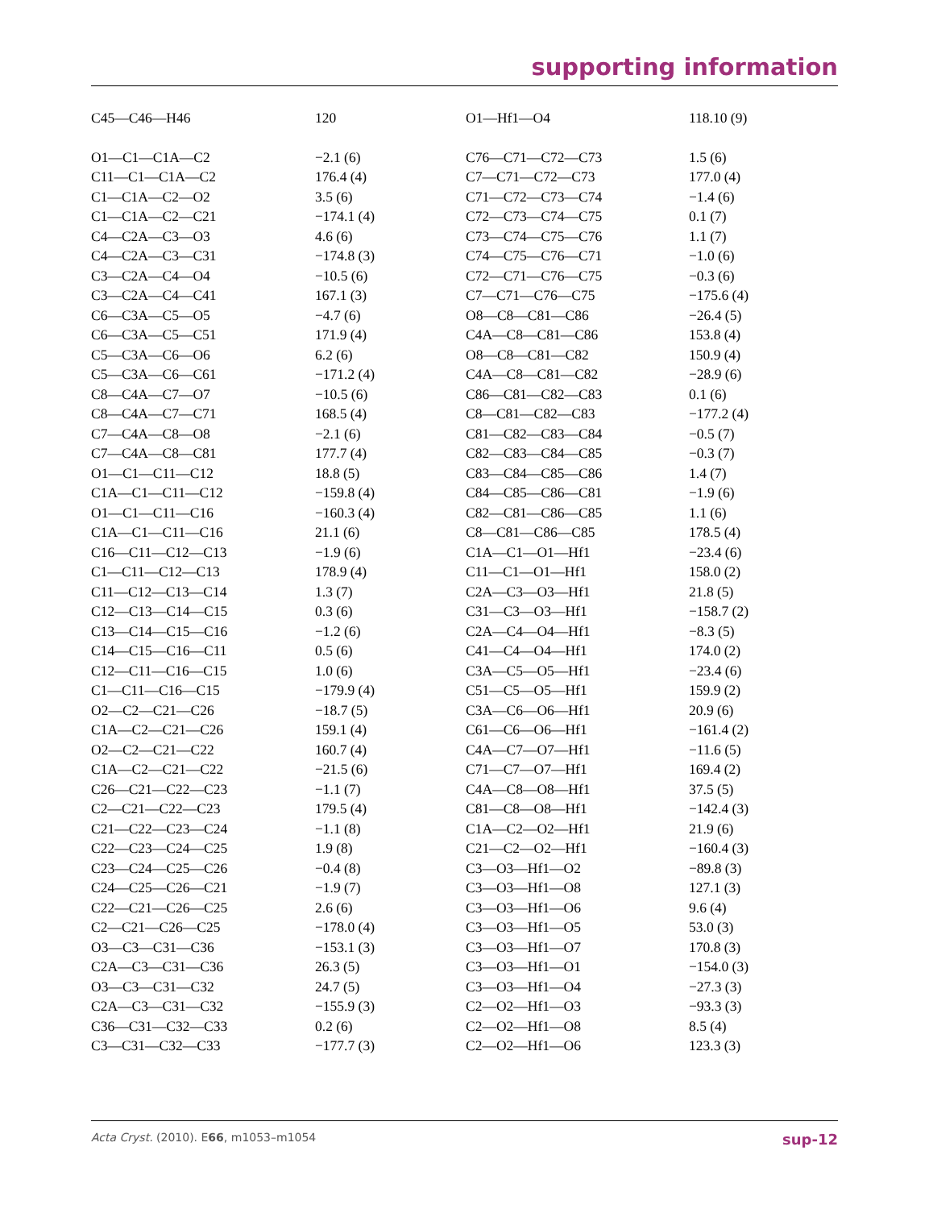supporting information
| C45—C46—H46 | 120 | O1—Hf1—O4 | 118.10 (9) |
| O1—C1—C1A—C2 | −2.1 (6) | C76—C71—C72—C73 | 1.5 (6) |
| C11—C1—C1A—C2 | 176.4 (4) | C7—C71—C72—C73 | 177.0 (4) |
| C1—C1A—C2—O2 | 3.5 (6) | C71—C72—C73—C74 | −1.4 (6) |
| C1—C1A—C2—C21 | −174.1 (4) | C72—C73—C74—C75 | 0.1 (7) |
| C4—C2A—C3—O3 | 4.6 (6) | C73—C74—C75—C76 | 1.1 (7) |
| C4—C2A—C3—C31 | −174.8 (3) | C74—C75—C76—C71 | −1.0 (6) |
| C3—C2A—C4—O4 | −10.5 (6) | C72—C71—C76—C75 | −0.3 (6) |
| C3—C2A—C4—C41 | 167.1 (3) | C7—C71—C76—C75 | −175.6 (4) |
| C6—C3A—C5—O5 | −4.7 (6) | O8—C8—C81—C86 | −26.4 (5) |
| C6—C3A—C5—C51 | 171.9 (4) | C4A—C8—C81—C86 | 153.8 (4) |
| C5—C3A—C6—O6 | 6.2 (6) | O8—C8—C81—C82 | 150.9 (4) |
| C5—C3A—C6—C61 | −171.2 (4) | C4A—C8—C81—C82 | −28.9 (6) |
| C8—C4A—C7—O7 | −10.5 (6) | C86—C81—C82—C83 | 0.1 (6) |
| C8—C4A—C7—C71 | 168.5 (4) | C8—C81—C82—C83 | −177.2 (4) |
| C7—C4A—C8—O8 | −2.1 (6) | C81—C82—C83—C84 | −0.5 (7) |
| C7—C4A—C8—C81 | 177.7 (4) | C82—C83—C84—C85 | −0.3 (7) |
| O1—C1—C11—C12 | 18.8 (5) | C83—C84—C85—C86 | 1.4 (7) |
| C1A—C1—C11—C12 | −159.8 (4) | C84—C85—C86—C81 | −1.9 (6) |
| O1—C1—C11—C16 | −160.3 (4) | C82—C81—C86—C85 | 1.1 (6) |
| C1A—C1—C11—C16 | 21.1 (6) | C8—C81—C86—C85 | 178.5 (4) |
| C16—C11—C12—C13 | −1.9 (6) | C1A—C1—O1—Hf1 | −23.4 (6) |
| C1—C11—C12—C13 | 178.9 (4) | C11—C1—O1—Hf1 | 158.0 (2) |
| C11—C12—C13—C14 | 1.3 (7) | C2A—C3—O3—Hf1 | 21.8 (5) |
| C12—C13—C14—C15 | 0.3 (6) | C31—C3—O3—Hf1 | −158.7 (2) |
| C13—C14—C15—C16 | −1.2 (6) | C2A—C4—O4—Hf1 | −8.3 (5) |
| C14—C15—C16—C11 | 0.5 (6) | C41—C4—O4—Hf1 | 174.0 (2) |
| C12—C11—C16—C15 | 1.0 (6) | C3A—C5—O5—Hf1 | −23.4 (6) |
| C1—C11—C16—C15 | −179.9 (4) | C51—C5—O5—Hf1 | 159.9 (2) |
| O2—C2—C21—C26 | −18.7 (5) | C3A—C6—O6—Hf1 | 20.9 (6) |
| C1A—C2—C21—C26 | 159.1 (4) | C61—C6—O6—Hf1 | −161.4 (2) |
| O2—C2—C21—C22 | 160.7 (4) | C4A—C7—O7—Hf1 | −11.6 (5) |
| C1A—C2—C21—C22 | −21.5 (6) | C71—C7—O7—Hf1 | 169.4 (2) |
| C26—C21—C22—C23 | −1.1 (7) | C4A—C8—O8—Hf1 | 37.5 (5) |
| C2—C21—C22—C23 | 179.5 (4) | C81—C8—O8—Hf1 | −142.4 (3) |
| C21—C22—C23—C24 | −1.1 (8) | C1A—C2—O2—Hf1 | 21.9 (6) |
| C22—C23—C24—C25 | 1.9 (8) | C21—C2—O2—Hf1 | −160.4 (3) |
| C23—C24—C25—C26 | −0.4 (8) | C3—O3—Hf1—O2 | −89.8 (3) |
| C24—C25—C26—C21 | −1.9 (7) | C3—O3—Hf1—O8 | 127.1 (3) |
| C22—C21—C26—C25 | 2.6 (6) | C3—O3—Hf1—O6 | 9.6 (4) |
| C2—C21—C26—C25 | −178.0 (4) | C3—O3—Hf1—O5 | 53.0 (3) |
| O3—C3—C31—C36 | −153.1 (3) | C3—O3—Hf1—O7 | 170.8 (3) |
| C2A—C3—C31—C36 | 26.3 (5) | C3—O3—Hf1—O1 | −154.0 (3) |
| O3—C3—C31—C32 | 24.7 (5) | C3—O3—Hf1—O4 | −27.3 (3) |
| C2A—C3—C31—C32 | −155.9 (3) | C2—O2—Hf1—O3 | −93.3 (3) |
| C36—C31—C32—C33 | 0.2 (6) | C2—O2—Hf1—O8 | 8.5 (4) |
| C3—C31—C32—C33 | −177.7 (3) | C2—O2—Hf1—O6 | 123.3 (3) |
Acta Cryst. (2010). E66, m1053–m1054 sup-12